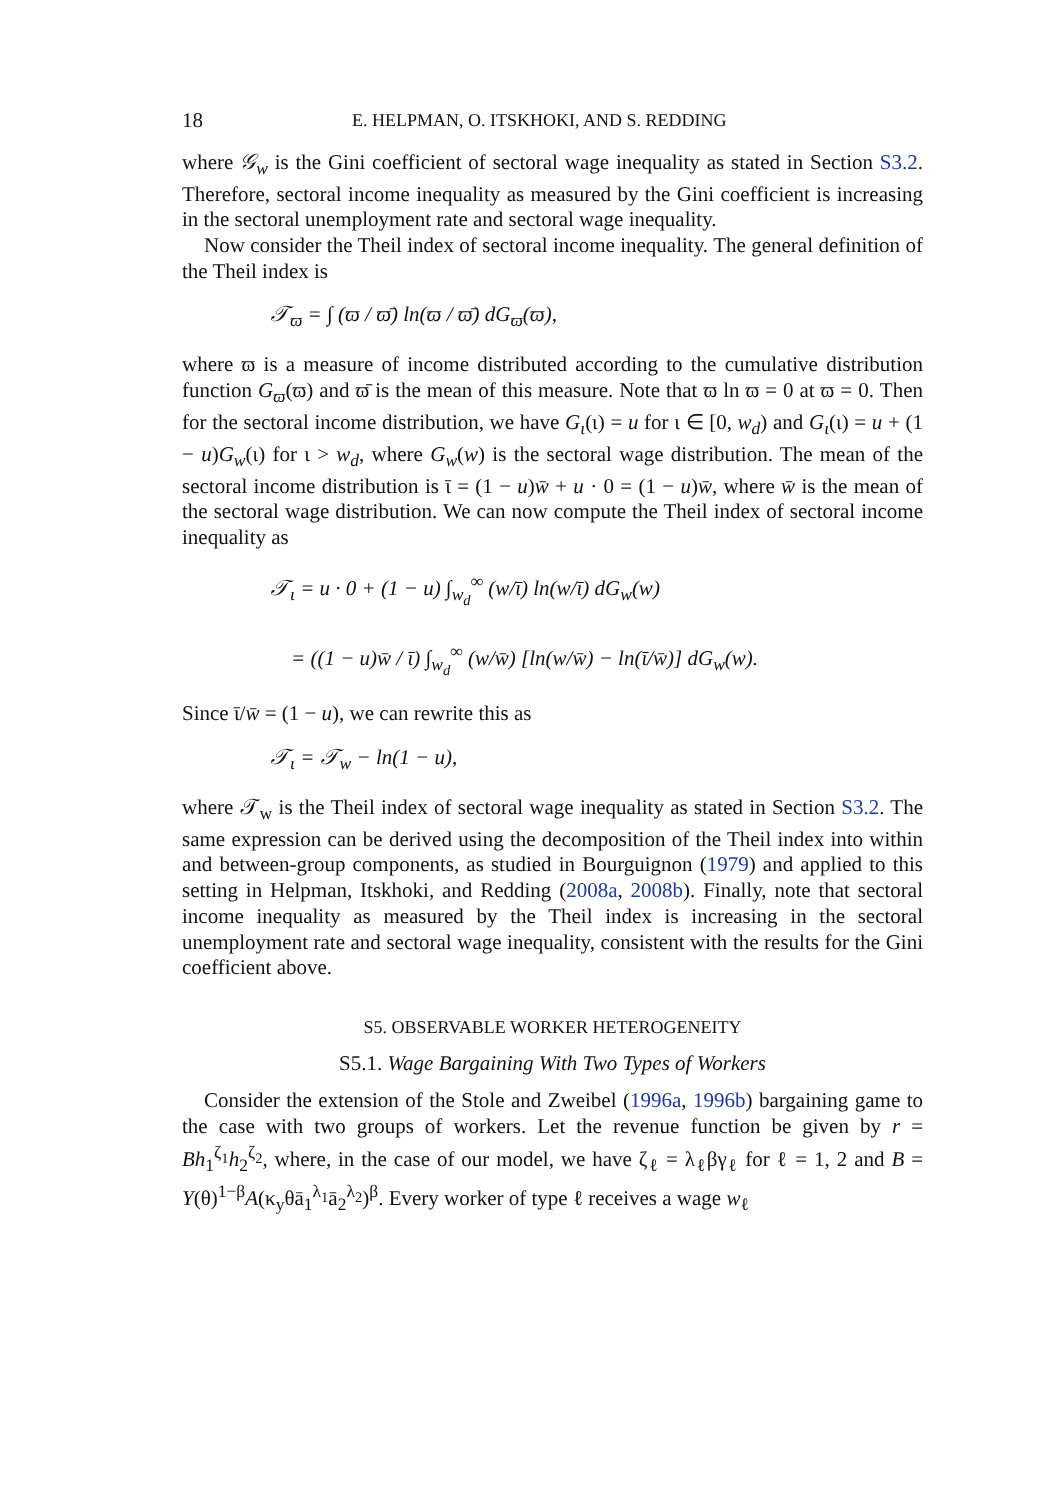18 E. HELPMAN, O. ITSKHOKI, AND S. REDDING
where 𝒢<sub>w</sub> is the Gini coefficient of sectoral wage inequality as stated in Section S3.2. Therefore, sectoral income inequality as measured by the Gini coefficient is increasing in the sectoral unemployment rate and sectoral wage inequality.
Now consider the Theil index of sectoral income inequality. The general definition of the Theil index is
𝒯<sub>ϖ</sub> = ∫ (ϖ / ϖ̄) ln(ϖ / ϖ̄) dG<sub>ϖ</sub>(ϖ),
where ϖ is a measure of income distributed according to the cumulative distribution function G<sub>ϖ</sub>(ϖ) and ϖ̄ is the mean of this measure. Note that ϖ ln ϖ = 0 at ϖ = 0. Then for the sectoral income distribution, we have G<sub>ι</sub>(ι) = u for ι ∈ [0, w<sub>d</sub>) and G<sub>ι</sub>(ι) = u + (1 − u)G<sub>w</sub>(ι) for ι > w<sub>d</sub>, where G<sub>w</sub>(w) is the sectoral wage distribution. The mean of the sectoral income distribution is ῑ = (1 − u)w̄ + u · 0 = (1 − u)w̄, where w̄ is the mean of the sectoral wage distribution. We can now compute the Theil index of sectoral income inequality as
𝒯<sub>ι</sub> = u · 0 + (1 − u) ∫<sub>w<sub>d</sub></sub><sup>∞</sup> (w/ῑ) ln(w/ῑ) dG<sub>w</sub>(w)
= ((1 − u)w̄ / ῑ) ∫<sub>w<sub>d</sub></sub><sup>∞</sup> (w/w̄) [ln(w/w̄) − ln(ῑ/w̄)] dG<sub>w</sub>(w).
Since ῑ/w̄ = (1 − u), we can rewrite this as
𝒯<sub>ι</sub> = 𝒯<sub>w</sub> − ln(1 − u),
where 𝒯<sub>w</sub> is the Theil index of sectoral wage inequality as stated in Section S3.2. The same expression can be derived using the decomposition of the Theil index into within and between-group components, as studied in Bourguignon (1979) and applied to this setting in Helpman, Itskhoki, and Redding (2008a, 2008b). Finally, note that sectoral income inequality as measured by the Theil index is increasing in the sectoral unemployment rate and sectoral wage inequality, consistent with the results for the Gini coefficient above.
S5. OBSERVABLE WORKER HETEROGENEITY
S5.1. Wage Bargaining With Two Types of Workers
Consider the extension of the Stole and Zweibel (1996a, 1996b) bargaining game to the case with two groups of workers. Let the revenue function be given by r = Bh<sub>1</sub><sup>ζ<sub>1</sub></sup>h<sub>2</sub><sup>ζ<sub>2</sub></sup>, where, in the case of our model, we have ζ<sub>ℓ</sub> = λ<sub>ℓ</sub>βγ<sub>ℓ</sub> for ℓ = 1, 2 and B = Y(θ)<sup>1−β</sup>A(κ<sub>y</sub>θā<sub>1</sub><sup>λ<sub>1</sub></sup>ā<sub>2</sub><sup>λ<sub>2</sub></sup>)<sup>β</sup>. Every worker of type ℓ receives a wage w<sub>ℓ</sub>